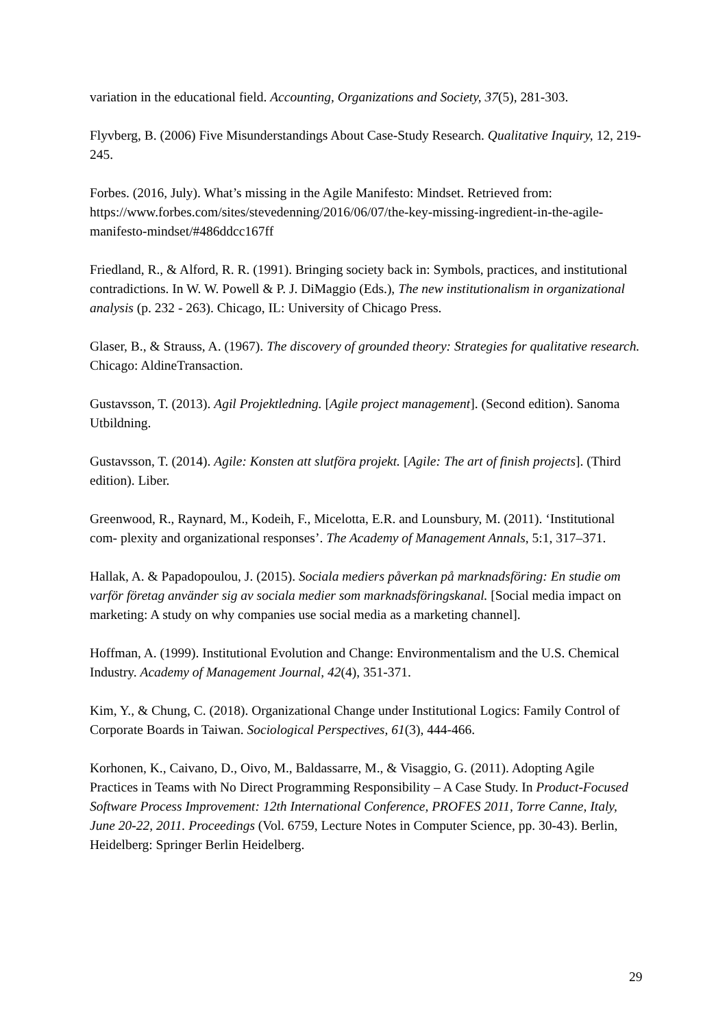variation in the educational field. Accounting, Organizations and Society, 37(5), 281-303.
Flyvberg, B. (2006) Five Misunderstandings About Case-Study Research. Qualitative Inquiry, 12, 219-245.
Forbes. (2016, July). What’s missing in the Agile Manifesto: Mindset. Retrieved from: https://www.forbes.com/sites/stevedenning/2016/06/07/the-key-missing-ingredient-in-the-agile-manifesto-mindset/#486ddcc167ff
Friedland, R., & Alford, R. R. (1991). Bringing society back in: Symbols, practices, and institutional contradictions. In W. W. Powell & P. J. DiMaggio (Eds.), The new institutionalism in organizational analysis (p. 232 - 263). Chicago, IL: University of Chicago Press.
Glaser, B., & Strauss, A. (1967). The discovery of grounded theory: Strategies for qualitative research. Chicago: AldineTransaction.
Gustavsson, T. (2013). Agil Projektledning. [Agile project management]. (Second edition). Sanoma Utbildning.
Gustavsson, T. (2014). Agile: Konsten att slutföra projekt. [Agile: The art of finish projects]. (Third edition). Liber.
Greenwood, R., Raynard, M., Kodeih, F., Micelotta, E.R. and Lounsbury, M. (2011). ‘Institutional com- plexity and organizational responses’. The Academy of Management Annals, 5:1, 317–371.
Hallak, A. & Papadopoulou, J. (2015). Sociala mediers påverkan på marknadsföring: En studie om varför företag använder sig av sociala medier som marknadsföringskanal. [Social media impact on marketing: A study on why companies use social media as a marketing channel].
Hoffman, A. (1999). Institutional Evolution and Change: Environmentalism and the U.S. Chemical Industry. Academy of Management Journal, 42(4), 351-371.
Kim, Y., & Chung, C. (2018). Organizational Change under Institutional Logics: Family Control of Corporate Boards in Taiwan. Sociological Perspectives, 61(3), 444-466.
Korhonen, K., Caivano, D., Oivo, M., Baldassarre, M., & Visaggio, G. (2011). Adopting Agile Practices in Teams with No Direct Programming Responsibility – A Case Study. In Product-Focused Software Process Improvement: 12th International Conference, PROFES 2011, Torre Canne, Italy, June 20-22, 2011. Proceedings (Vol. 6759, Lecture Notes in Computer Science, pp. 30-43). Berlin, Heidelberg: Springer Berlin Heidelberg.
29